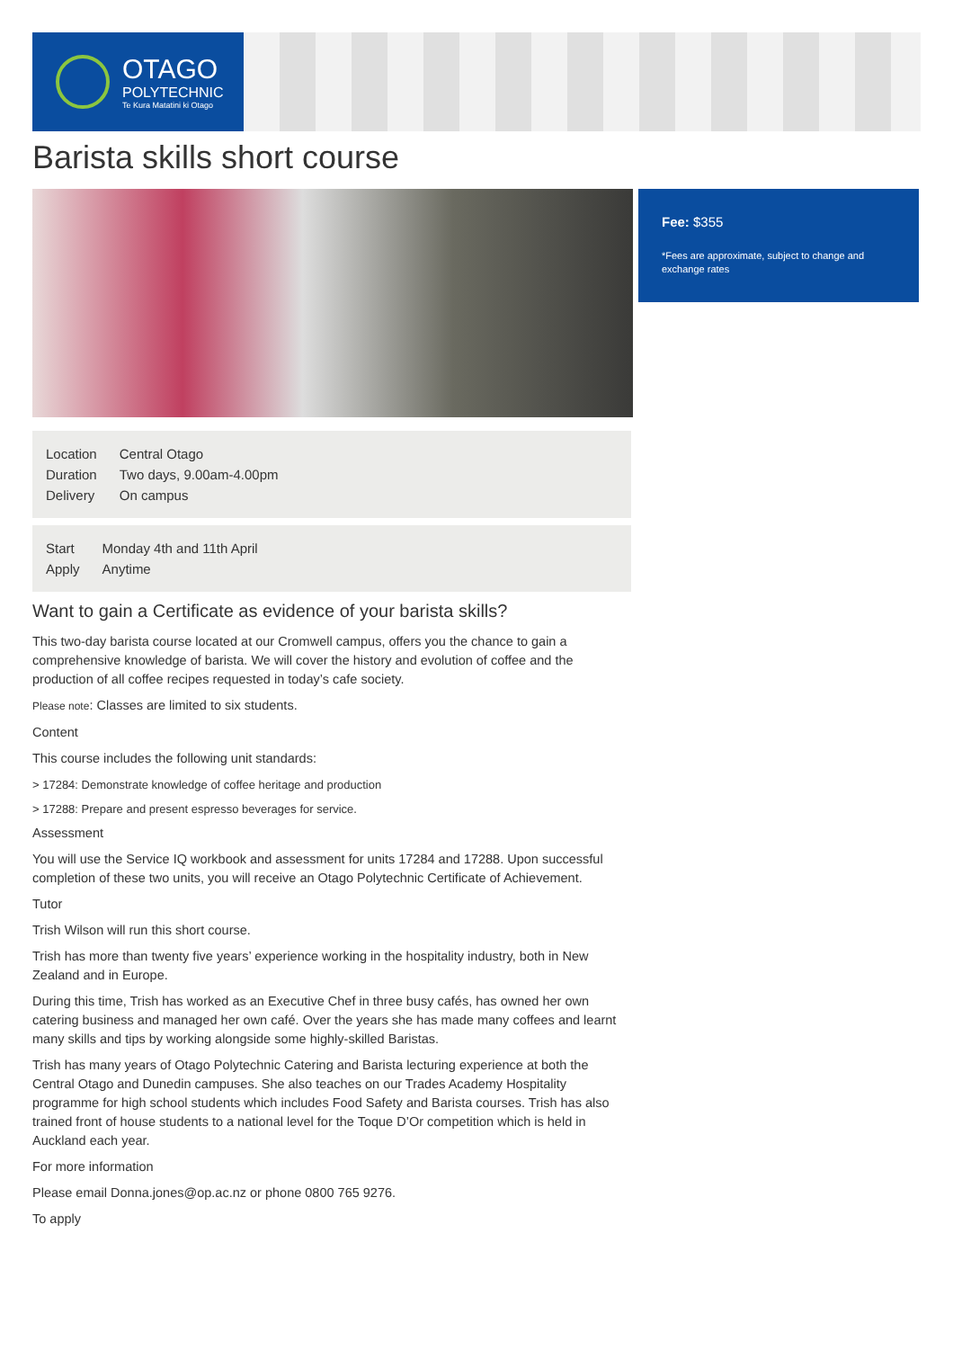OTAGO
POLYTECHNIC
Te Kura Matatini ki Otago
Barista skills short course
Fee: $355
*Fees are approximate, subject to change and exchange rates
| Location | Central Otago |
| Duration | Two days, 9.00am-4.00pm |
| Delivery | On campus |
| Start | Monday 4th and 11th April |
| Apply | Anytime |
Want to gain a Certificate as evidence of your barista skills?
This two-day barista course located at our Cromwell campus, offers you the chance to gain a comprehensive knowledge of barista. We will cover the history and evolution of coffee and the production of all coffee recipes requested in today’s cafe society.
Please note: Classes are limited to six students.
Content
This course includes the following unit standards:
> 17284: Demonstrate knowledge of coffee heritage and production
> 17288: Prepare and present espresso beverages for service.
Assessment
You will use the Service IQ workbook and assessment for units 17284 and 17288. Upon successful completion of these two units, you will receive an Otago Polytechnic Certificate of Achievement.
Tutor
Trish Wilson will run this short course.
Trish has more than twenty five years’ experience working in the hospitality industry, both in New Zealand and in Europe.
During this time, Trish has worked as an Executive Chef in three busy cafés, has owned her own catering business and managed her own café. Over the years she has made many coffees and learnt many skills and tips by working alongside some highly-skilled Baristas.
Trish has many years of Otago Polytechnic Catering and Barista lecturing experience at both the Central Otago and Dunedin campuses. She also teaches on our Trades Academy Hospitality programme for high school students which includes Food Safety and Barista courses. Trish has also trained front of house students to a national level for the Toque D’Or competition which is held in Auckland each year.
For more information
Please email Donna.jones@op.ac.nz or phone 0800 765 9276.
To apply